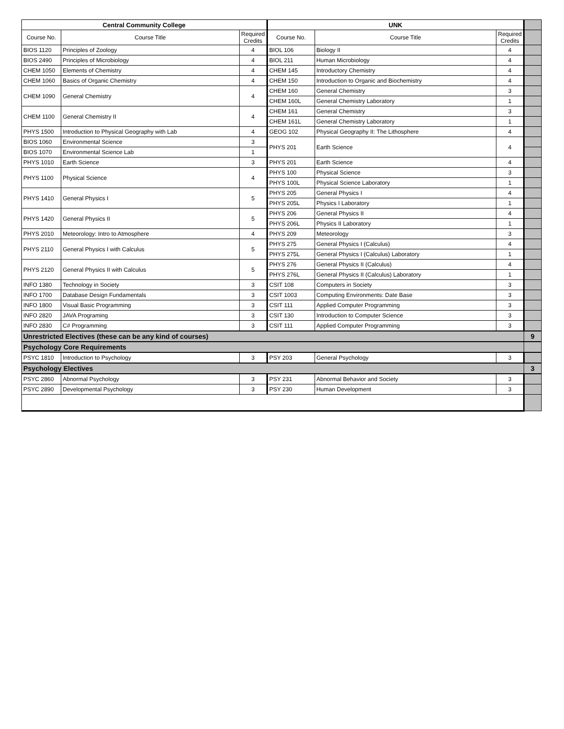| Central Community College | | | UNK | | | |
| Course No. | Course Title | Required Credits | Course No. | Course Title | Required Credits | |
| BIOS 1120 | Principles of Zoology | 4 | BIOL 106 | Biology II | 4 | |
| BIOS 2490 | Principles of Microbiology | 4 | BIOL 211 | Human Microbiology | 4 | |
| CHEM 1050 | Elements of Chemistry | 4 | CHEM 145 | Introductory Chemistry | 4 | |
| CHEM 1060 | Basics of Organic Chemistry | 4 | CHEM 150 | Introduction to Organic and Biochemistry | 4 | |
| CHEM 1090 | General Chemistry | 4 | CHEM 160 | General Chemistry | 3 | |
| | | | CHEM 160L | General Chemistry Laboratory | 1 | |
| CHEM 1100 | General Chemistry II | 4 | CHEM 161 | General Chemistry | 3 | |
| | | | CHEM 161L | General Chemistry Laboratory | 1 | |
| PHYS 1500 | Introduction to Physical Geography with Lab | 4 | GEOG 102 | Physical Geography II: The Lithosphere | 4 | |
| BIOS 1060 | Environmental Science | 3 | PHYS 201 | Earth Science | 4 | |
| BIOS 1070 | Environmental Science Lab | 1 | | | | |
| PHYS 1010 | Earth Science | 3 | PHYS 201 | Earth Science | 4 | |
| PHYS 1100 | Physical Science | 4 | PHYS 100 | Physical Science | 3 | |
| | | | PHYS 100L | Physical Science Laboratory | 1 | |
| PHYS 1410 | General Physics I | 5 | PHYS 205 | General Physics I | 4 | |
| | | | PHYS 205L | Physics I Laboratory | 1 | |
| PHYS 1420 | General Physics II | 5 | PHYS 206 | General Physics II | 4 | |
| | | | PHYS 206L | Physics II Laboratory | 1 | |
| PHYS 2010 | Meteorology: Intro to Atmosphere | 4 | PHYS 209 | Meteorology | 3 | |
| PHYS 2110 | General Physics I with Calculus | 5 | PHYS 275 | General Physics I (Calculus) | 4 | |
| | | | PHYS 275L | General Physics I (Calculus) Laboratory | 1 | |
| PHYS 2120 | General Physics II with Calculus | 5 | PHYS 276 | General Physics II (Calculus) | 4 | |
| | | | PHYS 276L | General Physics II (Calculus) Laboratory | 1 | |
| INFO 1380 | Technology in Society | 3 | CSIT 108 | Computers in Society | 3 | |
| INFO 1700 | Database Design Fundamentals | 3 | CSIT 1003 | Computing Environments: Date Base | 3 | |
| INFO 1800 | Visual Basic Programming | 3 | CSIT 111 | Applied Computer Programming | 3 | |
| INFO 2820 | JAVA Programing | 3 | CSIT 130 | Introduction to Computer Science | 3 | |
| INFO 2830 | C# Programming | 3 | CSIT 111 | Applied Computer Programming | 3 | |
| Unrestricted Electives (these can be any kind of courses) | | | | | | 9 |
| Psychology Core Requirements | | | | | | |
| PSYC 1810 | Introduction to Psychology | 3 | PSY 203 | General Psychology | 3 | |
| Psychology Electives | | | | | | 3 |
| PSYC 2860 | Abnormal Psychology | 3 | PSY 231 | Abnormal Behavior and Society | 3 | |
| PSYC 2890 | Developmental Psychology | 3 | PSY 230 | Human Development | 3 | |